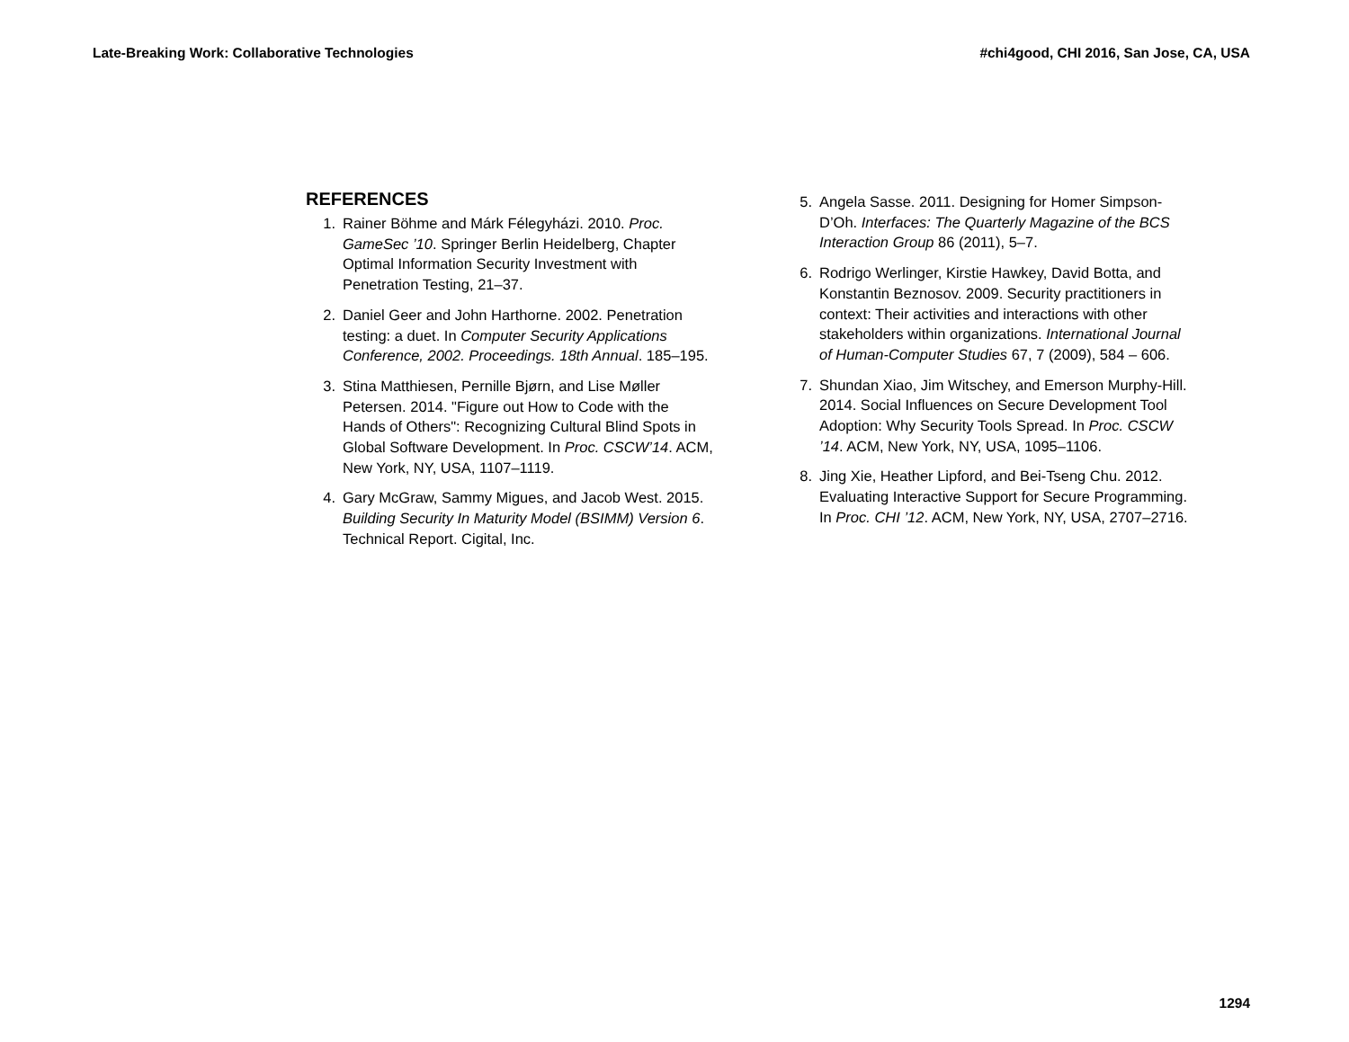Late-Breaking Work: Collaborative Technologies #chi4good, CHI 2016, San Jose, CA, USA
REFERENCES
1. Rainer Böhme and Márk Félegyházi. 2010. Proc. GameSec ’10. Springer Berlin Heidelberg, Chapter Optimal Information Security Investment with Penetration Testing, 21–37.
2. Daniel Geer and John Harthorne. 2002. Penetration testing: a duet. In Computer Security Applications Conference, 2002. Proceedings. 18th Annual. 185–195.
3. Stina Matthiesen, Pernille Bjørn, and Lise Møller Petersen. 2014. "Figure out How to Code with the Hands of Others": Recognizing Cultural Blind Spots in Global Software Development. In Proc. CSCW’14. ACM, New York, NY, USA, 1107–1119.
4. Gary McGraw, Sammy Migues, and Jacob West. 2015. Building Security In Maturity Model (BSIMM) Version 6. Technical Report. Cigital, Inc.
5. Angela Sasse. 2011. Designing for Homer Simpson-D’Oh. Interfaces: The Quarterly Magazine of the BCS Interaction Group 86 (2011), 5–7.
6. Rodrigo Werlinger, Kirstie Hawkey, David Botta, and Konstantin Beznosov. 2009. Security practitioners in context: Their activities and interactions with other stakeholders within organizations. International Journal of Human-Computer Studies 67, 7 (2009), 584 – 606.
7. Shundan Xiao, Jim Witschey, and Emerson Murphy-Hill. 2014. Social Influences on Secure Development Tool Adoption: Why Security Tools Spread. In Proc. CSCW ’14. ACM, New York, NY, USA, 1095–1106.
8. Jing Xie, Heather Lipford, and Bei-Tseng Chu. 2012. Evaluating Interactive Support for Secure Programming. In Proc. CHI ’12. ACM, New York, NY, USA, 2707–2716.
1294